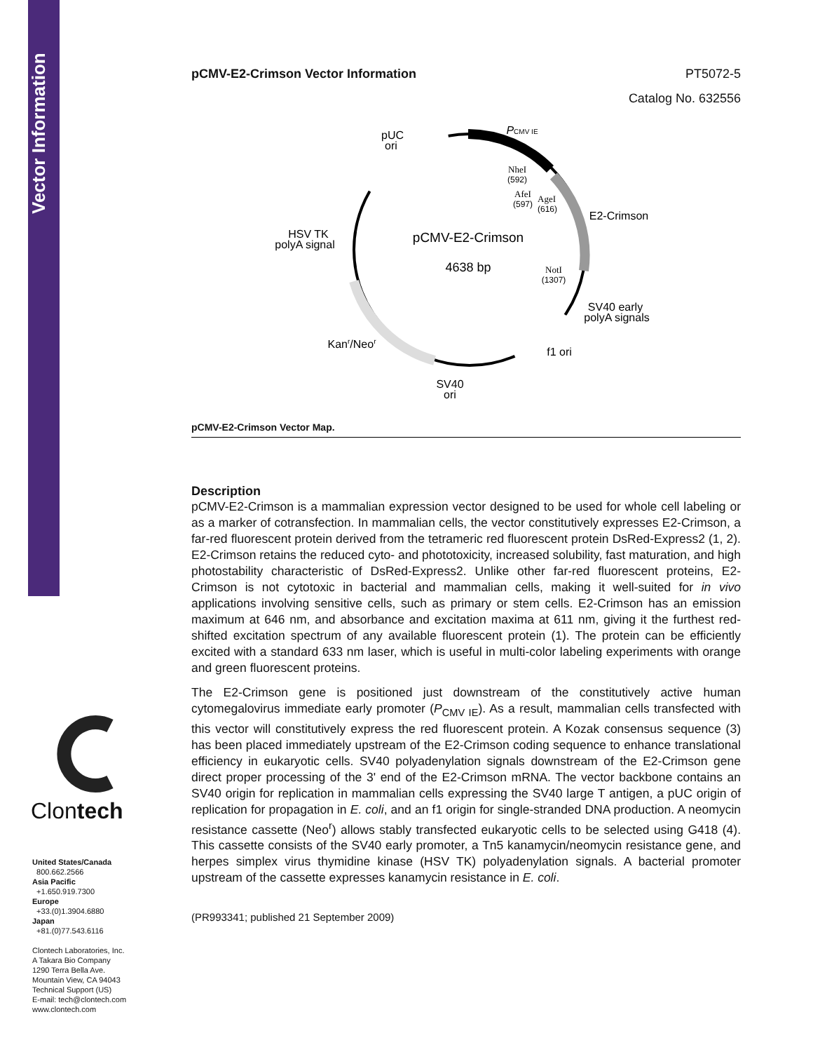Vector Information
Clontech
United States/Canada
800.662.2566
Asia Pacific
+1.650.919.7300
Europe
+33.(0)1.3904.6880
Japan
+81.(0)77.543.6116
Clontech Laboratories, Inc.
A Takara Bio Company
1290 Terra Bella Ave.
Mountain View, CA 94043
Technical Support (US)
E-mail: tech@clontech.com
www.clontech.com
pCMV-E2-Crimson Vector Information PT5072-5
Catalog No. 632556
pUC
ori
PCMV IE
NheI
(592)
AfeI
(597)
AgeI
(616)
E2-Crimson
HSV TK
polyA signal
pCMV-E2-Crimson
4638 bp
NotI
(1307)
SV40 early
polyA signals
Kanr/Neor
f1 ori
SV40
ori
pCMV-E2-Crimson Vector Map.
Description
pCMV-E2-Crimson is a mammalian expression vector designed to be used for whole cell labeling or as a marker of cotransfection. In mammalian cells, the vector constitutively expresses E2-Crimson, a far-red fluorescent protein derived from the tetrameric red fluorescent protein DsRed-Express2 (1, 2). E2-Crimson retains the reduced cyto- and phototoxicity, increased solubility, fast maturation, and high photostability characteristic of DsRed-Express2. Unlike other far-red fluorescent proteins, E2-Crimson is not cytotoxic in bacterial and mammalian cells, making it well-suited for in vivo applications involving sensitive cells, such as primary or stem cells. E2-Crimson has an emission maximum at 646 nm, and absorbance and excitation maxima at 611 nm, giving it the furthest red-shifted excitation spectrum of any available fluorescent protein (1). The protein can be efficiently excited with a standard 633 nm laser, which is useful in multi-color labeling experiments with orange and green fluorescent proteins.
The E2-Crimson gene is positioned just downstream of the constitutively active human cytomegalovirus immediate early promoter (P<sub>CMV IE</sub>). As a result, mammalian cells transfected with this vector will constitutively express the red fluorescent protein. A Kozak consensus sequence (3) has been placed immediately upstream of the E2-Crimson coding sequence to enhance translational efficiency in eukaryotic cells. SV40 polyadenylation signals downstream of the E2-Crimson gene direct proper processing of the 3' end of the E2-Crimson mRNA. The vector backbone contains an SV40 origin for replication in mammalian cells expressing the SV40 large T antigen, a pUC origin of replication for propagation in E. coli, and an f1 origin for single-stranded DNA production. A neomycin resistance cassette (Neo<sup>r</sup>) allows stably transfected eukaryotic cells to be selected using G418 (4). This cassette consists of the SV40 early promoter, a Tn5 kanamycin/neomycin resistance gene, and herpes simplex virus thymidine kinase (HSV TK) polyadenylation signals. A bacterial promoter upstream of the cassette expresses kanamycin resistance in E. coli.
(PR993341; published 21 September 2009)